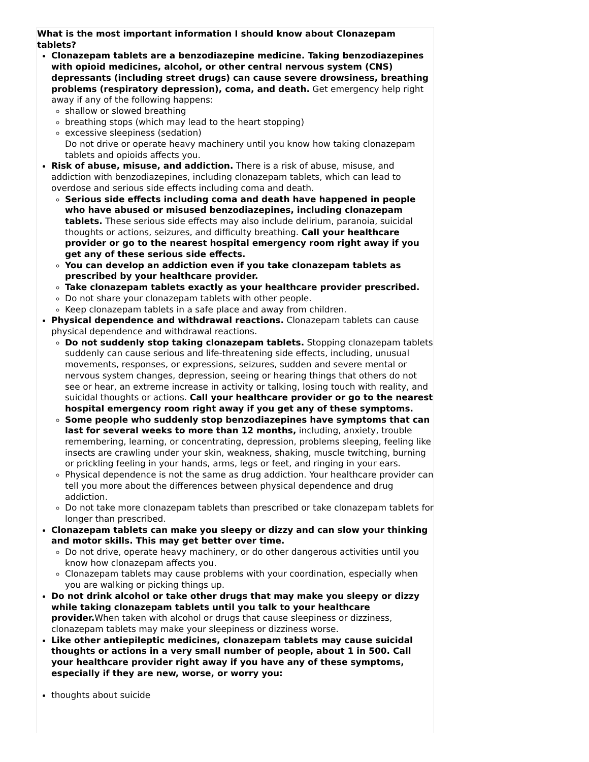What is the most important information I should know about Clonazepam tablets?
Clonazepam tablets are a benzodiazepine medicine. Taking benzodiazepines with opioid medicines, alcohol, or other central nervous system (CNS) depressants (including street drugs) can cause severe drowsiness, breathing problems (respiratory depression), coma, and death. Get emergency help right away if any of the following happens:
shallow or slowed breathing
breathing stops (which may lead to the heart stopping)
excessive sleepiness (sedation)
Do not drive or operate heavy machinery until you know how taking clonazepam tablets and opioids affects you.
Risk of abuse, misuse, and addiction. There is a risk of abuse, misuse, and addiction with benzodiazepines, including clonazepam tablets, which can lead to overdose and serious side effects including coma and death.
Serious side effects including coma and death have happened in people who have abused or misused benzodiazepines, including clonazepam tablets. These serious side effects may also include delirium, paranoia, suicidal thoughts or actions, seizures, and difficulty breathing. Call your healthcare provider or go to the nearest hospital emergency room right away if you get any of these serious side effects.
You can develop an addiction even if you take clonazepam tablets as prescribed by your healthcare provider.
Take clonazepam tablets exactly as your healthcare provider prescribed.
Do not share your clonazepam tablets with other people.
Keep clonazepam tablets in a safe place and away from children.
Physical dependence and withdrawal reactions. Clonazepam tablets can cause physical dependence and withdrawal reactions.
Do not suddenly stop taking clonazepam tablets. Stopping clonazepam tablets suddenly can cause serious and life-threatening side effects, including, unusual movements, responses, or expressions, seizures, sudden and severe mental or nervous system changes, depression, seeing or hearing things that others do not see or hear, an extreme increase in activity or talking, losing touch with reality, and suicidal thoughts or actions. Call your healthcare provider or go to the nearest hospital emergency room right away if you get any of these symptoms.
Some people who suddenly stop benzodiazepines have symptoms that can last for several weeks to more than 12 months, including, anxiety, trouble remembering, learning, or concentrating, depression, problems sleeping, feeling like insects are crawling under your skin, weakness, shaking, muscle twitching, burning or prickling feeling in your hands, arms, legs or feet, and ringing in your ears.
Physical dependence is not the same as drug addiction. Your healthcare provider can tell you more about the differences between physical dependence and drug addiction.
Do not take more clonazepam tablets than prescribed or take clonazepam tablets for longer than prescribed.
Clonazepam tablets can make you sleepy or dizzy and can slow your thinking and motor skills. This may get better over time.
Do not drive, operate heavy machinery, or do other dangerous activities until you know how clonazepam affects you.
Clonazepam tablets may cause problems with your coordination, especially when you are walking or picking things up.
Do not drink alcohol or take other drugs that may make you sleepy or dizzy while taking clonazepam tablets until you talk to your healthcare provider. When taken with alcohol or drugs that cause sleepiness or dizziness, clonazepam tablets may make your sleepiness or dizziness worse.
Like other antiepileptic medicines, clonazepam tablets may cause suicidal thoughts or actions in a very small number of people, about 1 in 500. Call your healthcare provider right away if you have any of these symptoms, especially if they are new, worse, or worry you:
thoughts about suicide